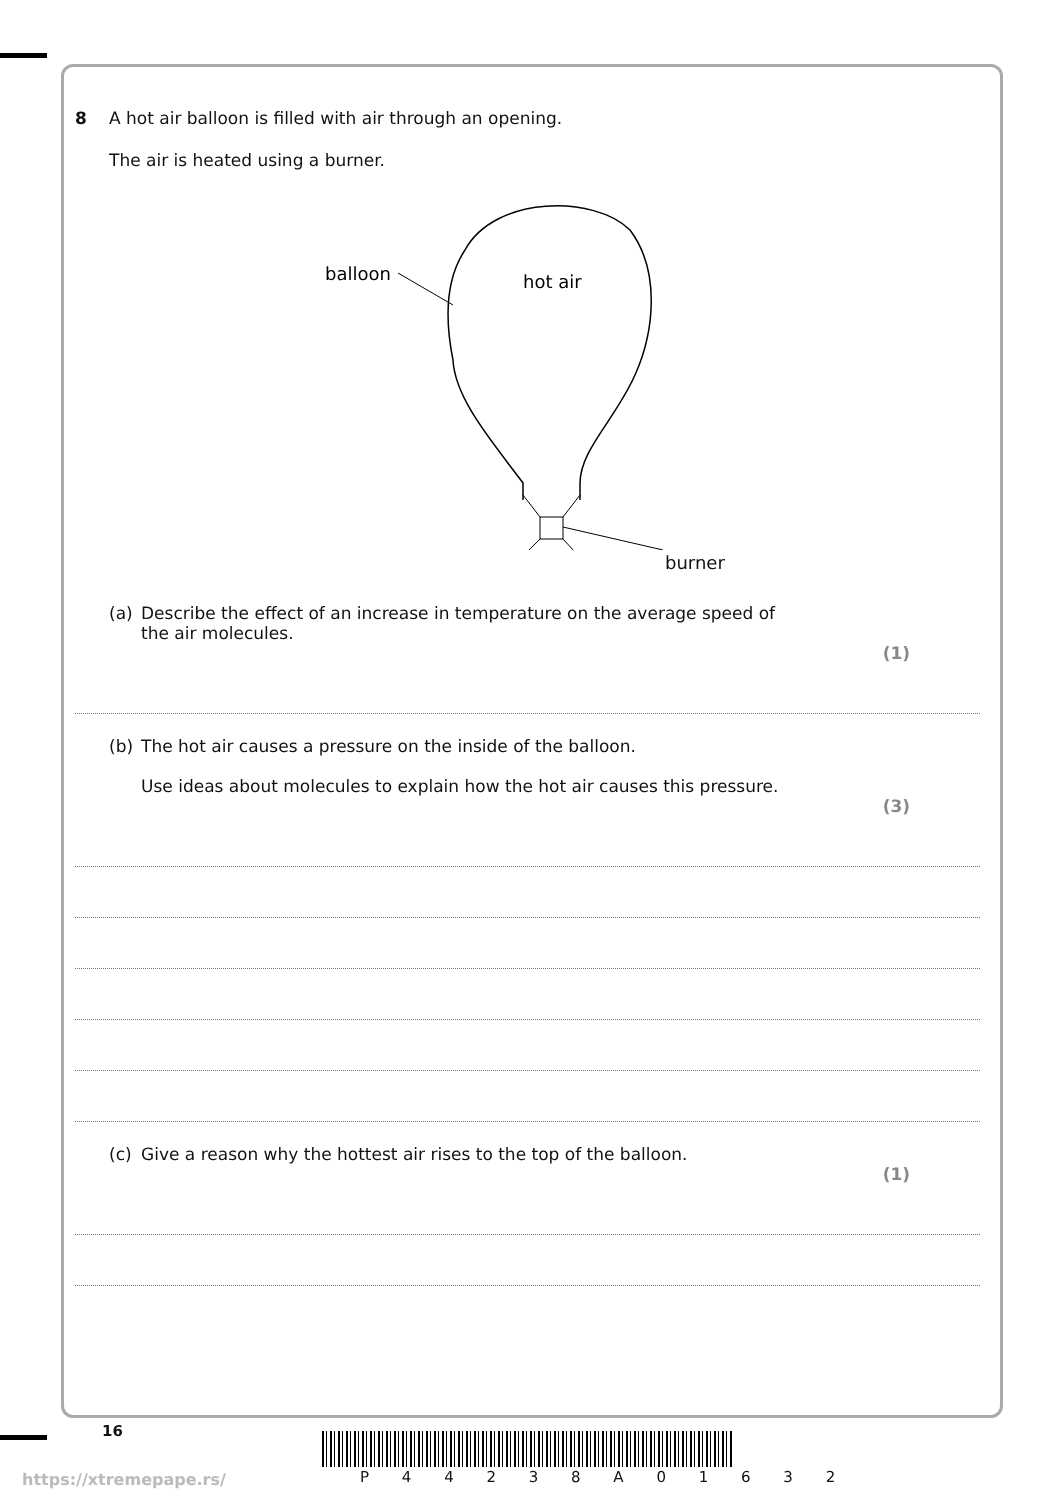8 A hot air balloon is filled with air through an opening.
The air is heated using a burner.
balloon
hot air
burner
(a) Describe the effect of an increase in temperature on the average speed of
the air molecules.
(1)
(b) The hot air causes a pressure on the inside of the balloon.
Use ideas about molecules to explain how the hot air causes this pressure.
(3)
(c) Give a reason why the hottest air rises to the top of the balloon.
(1)
16
P 4 4 2 3 8 A 0 1 6 3 2
https://xtremepape.rs/